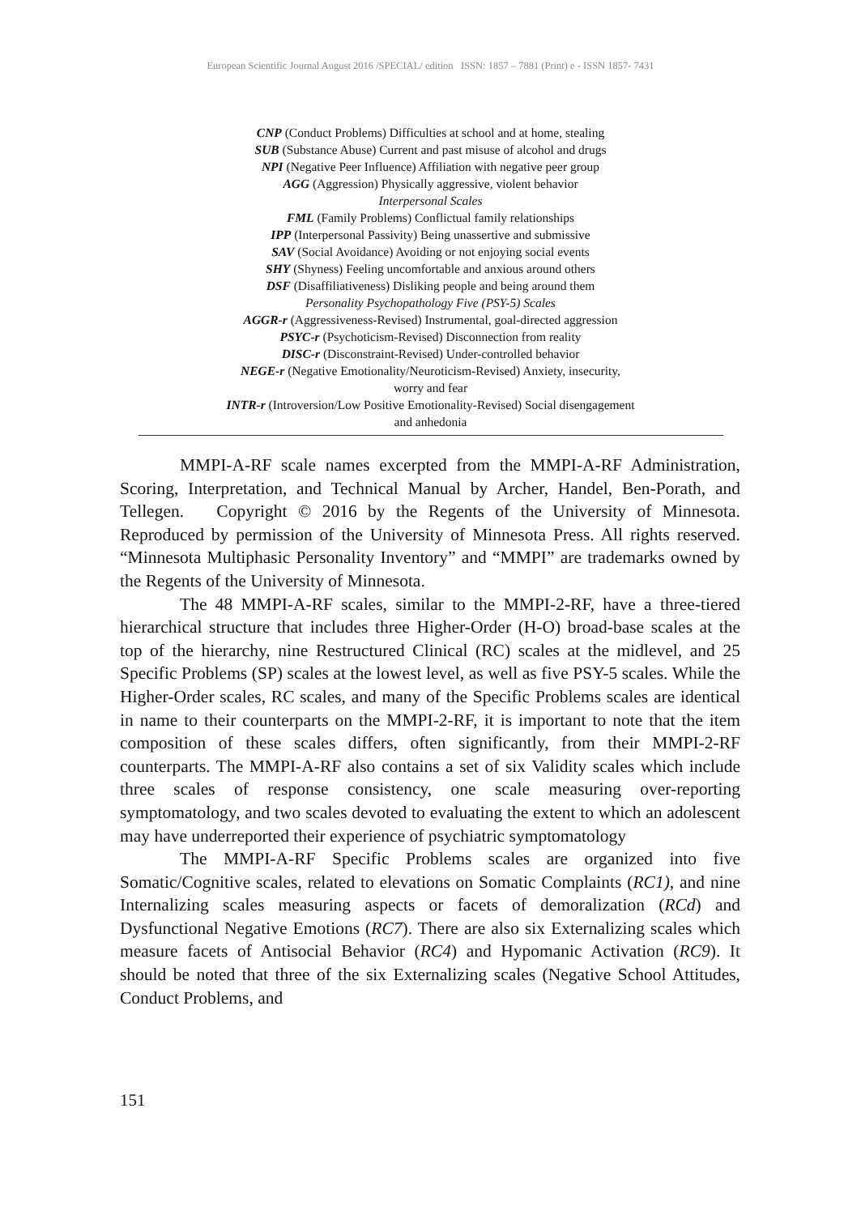European Scientific Journal August 2016 /SPECIAL/ edition ISSN: 1857 – 7881 (Print) e - ISSN 1857- 7431
CNP (Conduct Problems) Difficulties at school and at home, stealing
SUB (Substance Abuse) Current and past misuse of alcohol and drugs
NPI (Negative Peer Influence) Affiliation with negative peer group
AGG (Aggression) Physically aggressive, violent behavior
Interpersonal Scales
FML (Family Problems) Conflictual family relationships
IPP (Interpersonal Passivity) Being unassertive and submissive
SAV (Social Avoidance) Avoiding or not enjoying social events
SHY (Shyness) Feeling uncomfortable and anxious around others
DSF (Disaffiliativeness) Disliking people and being around them
Personality Psychopathology Five (PSY-5) Scales
AGGR-r (Aggressiveness-Revised) Instrumental, goal-directed aggression
PSYC-r (Psychoticism-Revised) Disconnection from reality
DISC-r (Disconstraint-Revised) Under-controlled behavior
NEGE-r (Negative Emotionality/Neuroticism-Revised) Anxiety, insecurity,
worry and fear
INTR-r (Introversion/Low Positive Emotionality-Revised) Social disengagement
and anhedonia
MMPI-A-RF scale names excerpted from the MMPI-A-RF Administration, Scoring, Interpretation, and Technical Manual by Archer, Handel, Ben-Porath, and Tellegen. Copyright © 2016 by the Regents of the University of Minnesota. Reproduced by permission of the University of Minnesota Press. All rights reserved. “Minnesota Multiphasic Personality Inventory” and “MMPI” are trademarks owned by the Regents of the University of Minnesota.
The 48 MMPI-A-RF scales, similar to the MMPI-2-RF, have a three-tiered hierarchical structure that includes three Higher-Order (H-O) broad-base scales at the top of the hierarchy, nine Restructured Clinical (RC) scales at the midlevel, and 25 Specific Problems (SP) scales at the lowest level, as well as five PSY-5 scales. While the Higher-Order scales, RC scales, and many of the Specific Problems scales are identical in name to their counterparts on the MMPI-2-RF, it is important to note that the item composition of these scales differs, often significantly, from their MMPI-2-RF counterparts. The MMPI-A-RF also contains a set of six Validity scales which include three scales of response consistency, one scale measuring over-reporting symptomatology, and two scales devoted to evaluating the extent to which an adolescent may have underreported their experience of psychiatric symptomatology
The MMPI-A-RF Specific Problems scales are organized into five Somatic/Cognitive scales, related to elevations on Somatic Complaints (RC1), and nine Internalizing scales measuring aspects or facets of demoralization (RCd) and Dysfunctional Negative Emotions (RC7). There are also six Externalizing scales which measure facets of Antisocial Behavior (RC4) and Hypomanic Activation (RC9). It should be noted that three of the six Externalizing scales (Negative School Attitudes, Conduct Problems, and
151